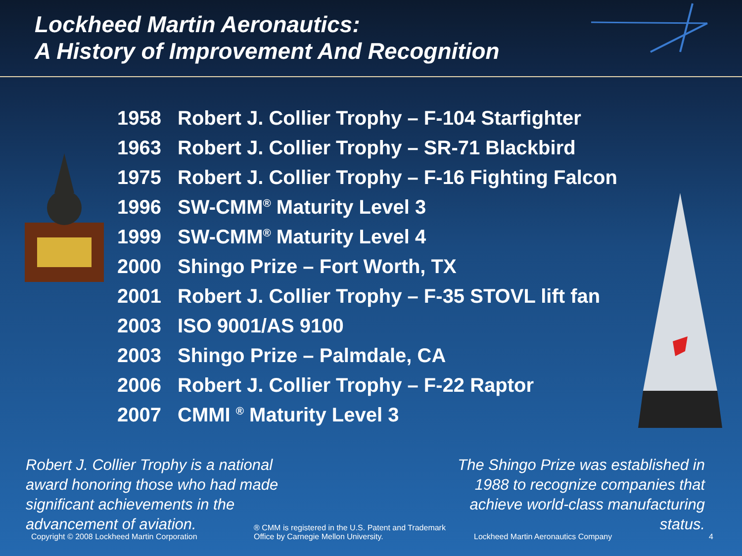Lockheed Martin Aeronautics:
A History of Improvement And Recognition
1958 Robert J. Collier Trophy – F-104 Starfighter
1963 Robert J. Collier Trophy – SR-71 Blackbird
1975 Robert J. Collier Trophy – F-16 Fighting Falcon
1996 SW-CMM<sup>®</sup> Maturity Level 3
1999 SW-CMM<sup>®</sup> Maturity Level 4
2000 Shingo Prize – Fort Worth, TX
2001 Robert J. Collier Trophy – F-35 STOVL lift fan
2003 ISO 9001/AS 9100
2003 Shingo Prize – Palmdale, CA
2006 Robert J. Collier Trophy – F-22 Raptor
2007 CMMI <sup>®</sup> Maturity Level 3
Robert J. Collier Trophy is a national
award honoring those who had made
significant achievements in the
advancement of aviation.
The Shingo Prize was established in
1988 to recognize companies that
achieve world-class manufacturing
status.
Copyright © 2008 Lockheed Martin Corporation ® CMM is registered in the U.S. Patent and Trademark
Office by Carnegie Mellon University. Lockheed Martin Aeronautics Company 4